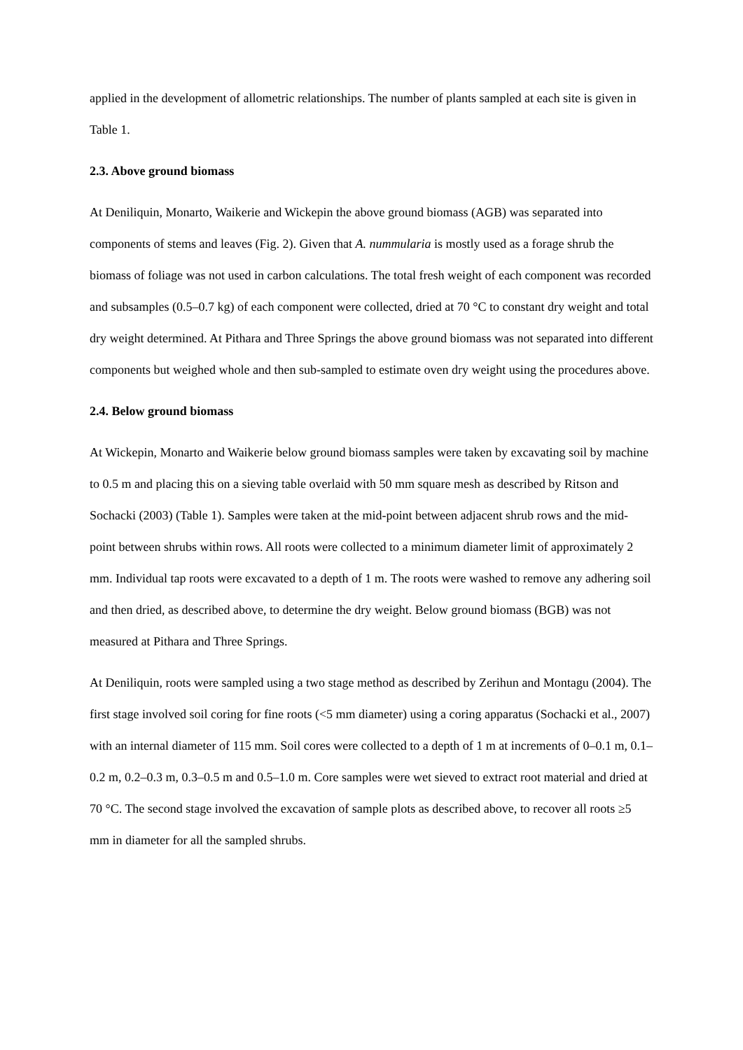applied in the development of allometric relationships. The number of plants sampled at each site is given in Table 1.
2.3. Above ground biomass
At Deniliquin, Monarto, Waikerie and Wickepin the above ground biomass (AGB) was separated into components of stems and leaves (Fig. 2). Given that A. nummularia is mostly used as a forage shrub the biomass of foliage was not used in carbon calculations. The total fresh weight of each component was recorded and subsamples (0.5–0.7 kg) of each component were collected, dried at 70 °C to constant dry weight and total dry weight determined. At Pithara and Three Springs the above ground biomass was not separated into different components but weighed whole and then sub-sampled to estimate oven dry weight using the procedures above.
2.4. Below ground biomass
At Wickepin, Monarto and Waikerie below ground biomass samples were taken by excavating soil by machine to 0.5 m and placing this on a sieving table overlaid with 50 mm square mesh as described by Ritson and Sochacki (2003) (Table 1). Samples were taken at the mid-point between adjacent shrub rows and the mid-point between shrubs within rows. All roots were collected to a minimum diameter limit of approximately 2 mm. Individual tap roots were excavated to a depth of 1 m. The roots were washed to remove any adhering soil and then dried, as described above, to determine the dry weight. Below ground biomass (BGB) was not measured at Pithara and Three Springs.
At Deniliquin, roots were sampled using a two stage method as described by Zerihun and Montagu (2004). The first stage involved soil coring for fine roots (<5 mm diameter) using a coring apparatus (Sochacki et al., 2007) with an internal diameter of 115 mm. Soil cores were collected to a depth of 1 m at increments of 0–0.1 m, 0.1–0.2 m, 0.2–0.3 m, 0.3–0.5 m and 0.5–1.0 m. Core samples were wet sieved to extract root material and dried at 70 °C. The second stage involved the excavation of sample plots as described above, to recover all roots ≥5 mm in diameter for all the sampled shrubs.